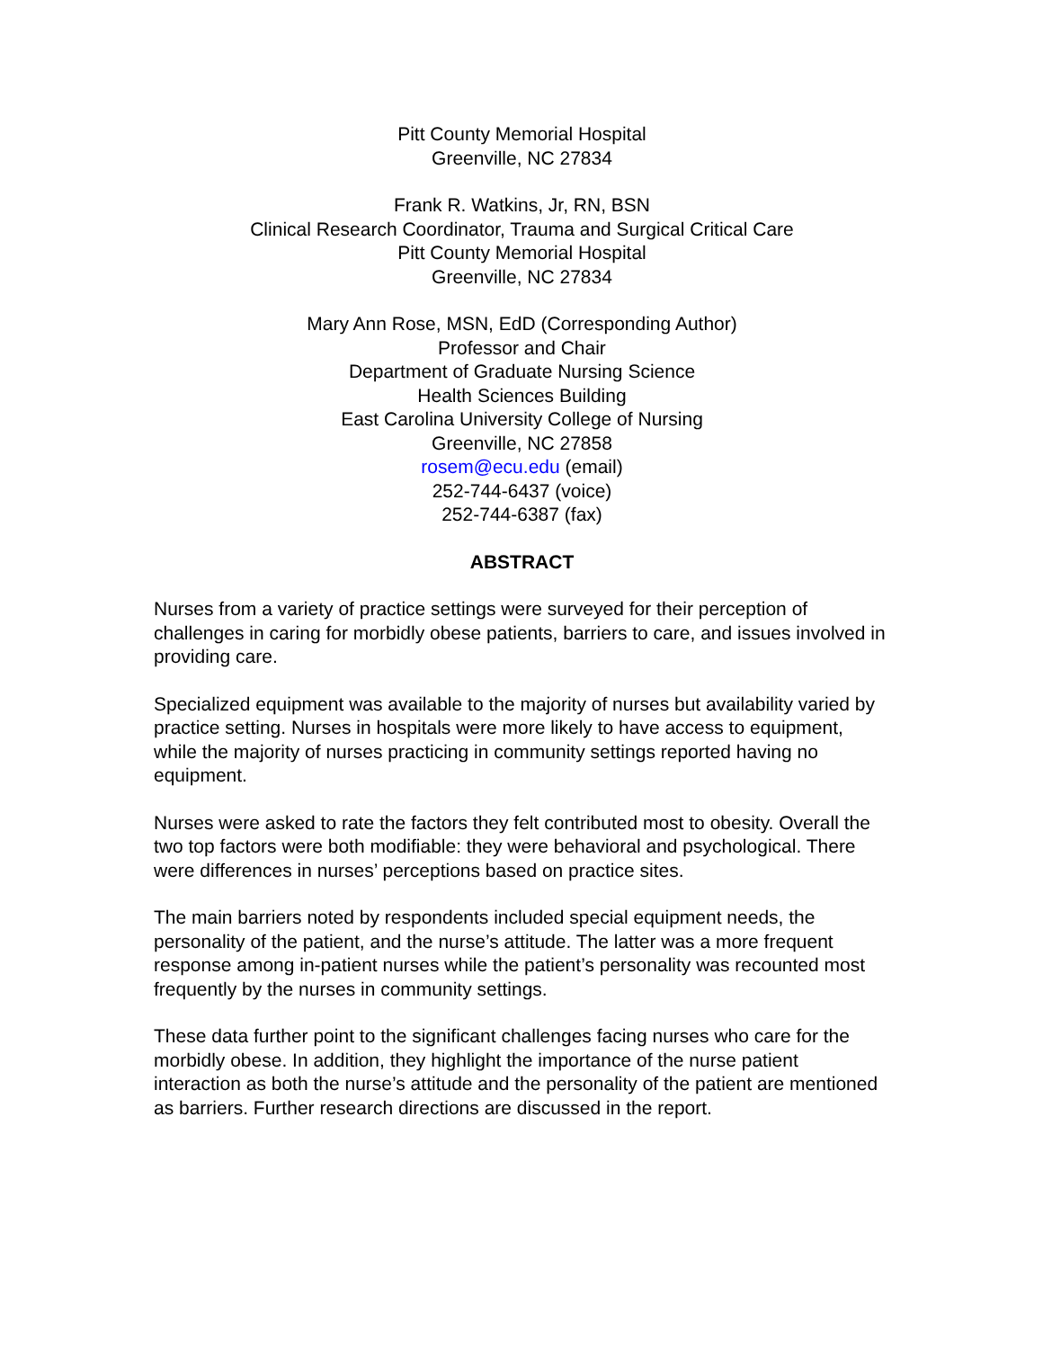Pitt County Memorial Hospital
Greenville, NC 27834
Frank R. Watkins, Jr, RN, BSN
Clinical Research Coordinator, Trauma and Surgical Critical Care
Pitt County Memorial Hospital
Greenville, NC 27834
Mary Ann Rose, MSN, EdD (Corresponding Author)
Professor and Chair
Department of Graduate Nursing Science
Health Sciences Building
East Carolina University College of Nursing
Greenville, NC 27858
rosem@ecu.edu (email)
252-744-6437 (voice)
252-744-6387 (fax)
ABSTRACT
Nurses from a variety of practice settings were surveyed for their perception of challenges in caring for morbidly obese patients, barriers to care, and issues involved in providing care.
Specialized equipment was available to the majority of nurses but availability varied by practice setting. Nurses in hospitals were more likely to have access to equipment, while the majority of nurses practicing in community settings reported having no equipment.
Nurses were asked to rate the factors they felt contributed most to obesity. Overall the two top factors were both modifiable: they were behavioral and psychological. There were differences in nurses’ perceptions based on practice sites.
The main barriers noted by respondents included special equipment needs, the personality of the patient, and the nurse’s attitude. The latter was a more frequent response among in-patient nurses while the patient’s personality was recounted most frequently by the nurses in community settings.
These data further point to the significant challenges facing nurses who care for the morbidly obese. In addition, they highlight the importance of the nurse patient interaction as both the nurse’s attitude and the personality of the patient are mentioned as barriers. Further research directions are discussed in the report.